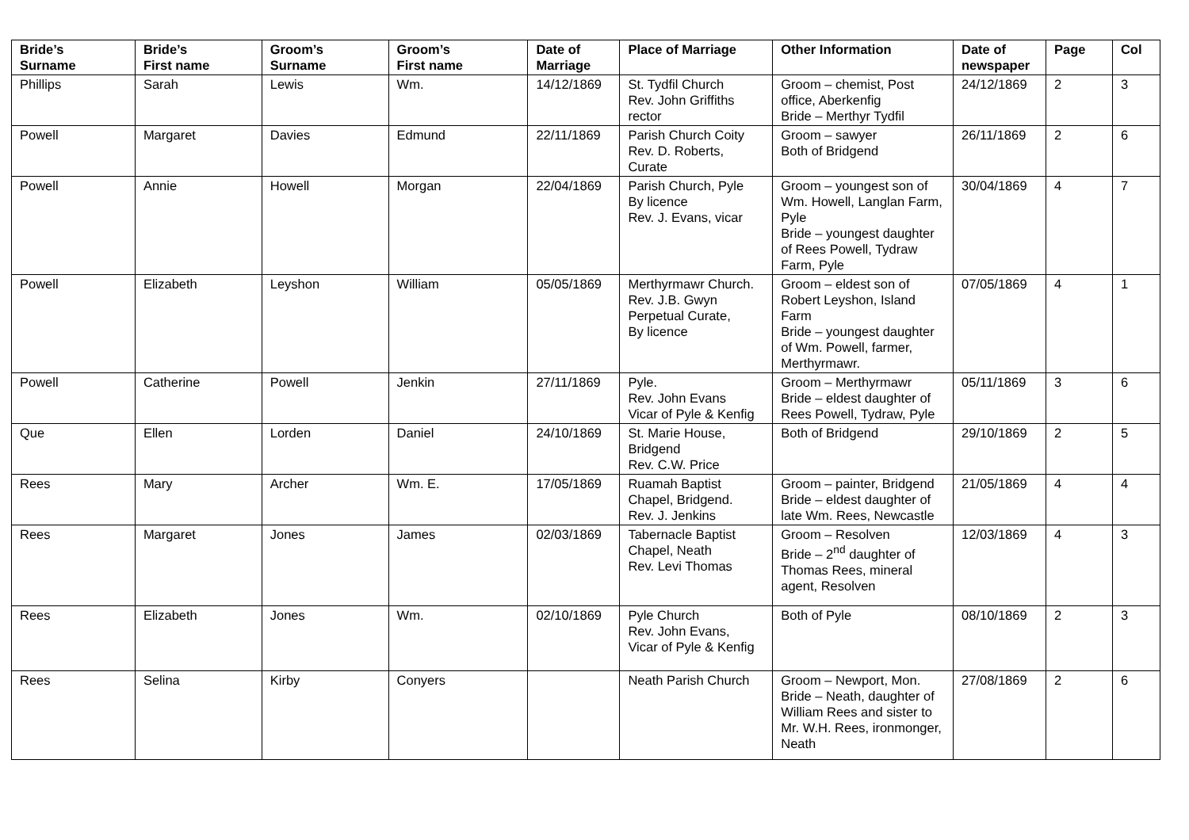| Bride’s Surname | Bride’s First name | Groom’s Surname | Groom’s First name | Date of Marriage | Place of Marriage | Other Information | Date of newspaper | Page | Col |
| --- | --- | --- | --- | --- | --- | --- | --- | --- | --- |
| Phillips | Sarah | Lewis | Wm. | 14/12/1869 | St. Tydfil Church Rev. John Griffiths rector | Groom – chemist, Post office, Aberkenfig Bride – Merthyr Tydfil | 24/12/1869 | 2 | 3 |
| Powell | Margaret | Davies | Edmund | 22/11/1869 | Parish Church Coity Rev. D. Roberts, Curate | Groom – sawyer Both of Bridgend | 26/11/1869 | 2 | 6 |
| Powell | Annie | Howell | Morgan | 22/04/1869 | Parish Church, Pyle By licence Rev. J. Evans, vicar | Groom – youngest son of Wm. Howell, Langlan Farm, Pyle Bride – youngest daughter of Rees Powell, Tydraw Farm, Pyle | 30/04/1869 | 4 | 7 |
| Powell | Elizabeth | Leyshon | William | 05/05/1869 | Merthyrmawr Church. Rev. J.B. Gwyn Perpetual Curate, By licence | Groom – eldest son of Robert Leyshon, Island Farm Bride – youngest daughter of Wm. Powell, farmer, Merthyrmawr. | 07/05/1869 | 4 | 1 |
| Powell | Catherine | Powell | Jenkin | 27/11/1869 | Pyle. Rev. John Evans Vicar of Pyle & Kenfig | Groom – Merthyrmawr Bride – eldest daughter of Rees Powell, Tydraw, Pyle | 05/11/1869 | 3 | 6 |
| Que | Ellen | Lorden | Daniel | 24/10/1869 | St. Marie House, Bridgend Rev. C.W. Price | Both of Bridgend | 29/10/1869 | 2 | 5 |
| Rees | Mary | Archer | Wm. E. | 17/05/1869 | Ruamah Baptist Chapel, Bridgend. Rev. J. Jenkins | Groom – painter, Bridgend Bride – eldest daughter of late Wm. Rees, Newcastle | 21/05/1869 | 4 | 4 |
| Rees | Margaret | Jones | James | 02/03/1869 | Tabernacle Baptist Chapel, Neath Rev. Levi Thomas | Groom – Resolven Bride – 2<sup>nd</sup> daughter of Thomas Rees, mineral agent, Resolven | 12/03/1869 | 4 | 3 |
| Rees | Elizabeth | Jones | Wm. | 02/10/1869 | Pyle Church Rev. John Evans, Vicar of Pyle & Kenfig | Both of Pyle | 08/10/1869 | 2 | 3 |
| Rees | Selina | Kirby | Conyers | | Neath Parish Church | Groom – Newport, Mon. Bride – Neath, daughter of William Rees and sister to Mr. W.H. Rees, ironmonger, Neath | 27/08/1869 | 2 | 6 |